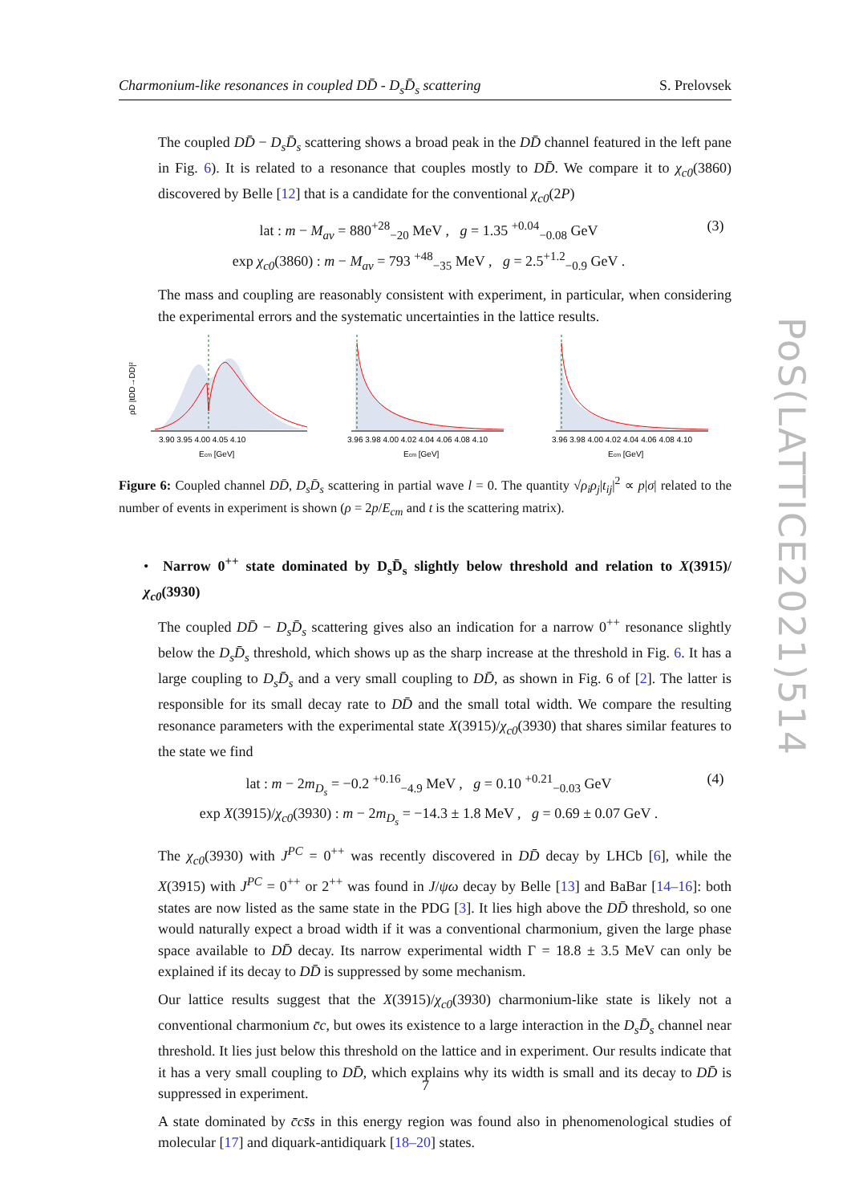Charmonium-like resonances in coupled DD̄ - D<sub>s</sub>D̄<sub>s</sub> scattering S. Prelovsek
The coupled DD̄ − D<sub>s</sub>D̄<sub>s</sub> scattering shows a broad peak in the DD̄ channel featured in the left pane in Fig. 6). It is related to a resonance that couples mostly to DD̄. We compare it to χ<sub>c0</sub>(3860) discovered by Belle [12] that is a candidate for the conventional χ<sub>c0</sub>(2P)
lat : m − M<sub>av</sub> = 880<sup>+28</sup><sub>−20</sub> MeV , g = 1.35 <sup>+0.04</sup><sub>−0.08</sub> GeV
exp χ<sub>c0</sub>(3860) : m − M<sub>av</sub> = 793 <sup>+48</sup><sub>−35</sub> MeV , g = 2.5<sup>+1.2</sup><sub>−0.9</sub> GeV .
(3)
The mass and coupling are reasonably consistent with experiment, in particular, when considering the experimental errors and the systematic uncertainties in the lattice results.
3.90 3.95 4.00 4.05 4.10
Ecm [GeV]
ρD |tDD→DD|²
3.96 3.98 4.00 4.02 4.04 4.06 4.08 4.10
Ecm [GeV]
3.96 3.98 4.00 4.02 4.04 4.06 4.08 4.10
Ecm [GeV]
Figure 6: Coupled channel DD̄, D<sub>s</sub>D̄<sub>s</sub> scattering in partial wave l = 0. The quantity √ρ<sub>i</sub>ρ<sub>j</sub>|t<sub>ij</sub>|<sup>2</sup> ∝ p|σ| related to the number of events in experiment is shown (ρ = 2p/E<sub>cm</sub> and t is the scattering matrix).
• Narrow 0<sup>++</sup> state dominated by D<sub>s</sub>D̄<sub>s</sub> slightly below threshold and relation to X(3915)/χ<sub>c0</sub>(3930)
The coupled DD̄ − D<sub>s</sub>D̄<sub>s</sub> scattering gives also an indication for a narrow 0<sup>++</sup> resonance slightly below the D<sub>s</sub>D̄<sub>s</sub> threshold, which shows up as the sharp increase at the threshold in Fig. 6. It has a large coupling to D<sub>s</sub>D̄<sub>s</sub> and a very small coupling to DD̄, as shown in Fig. 6 of [2]. The latter is responsible for its small decay rate to DD̄ and the small total width. We compare the resulting resonance parameters with the experimental state X(3915)/χ<sub>c0</sub>(3930) that shares similar features to the state we find
lat : m − 2m<sub>D<sub>s</sub></sub> = −0.2 <sup>+0.16</sup><sub>−4.9</sub> MeV , g = 0.10 <sup>+0.21</sup><sub>−0.03</sub> GeV
exp X(3915)/χ<sub>c0</sub>(3930) : m − 2m<sub>D<sub>s</sub></sub> = −14.3 ± 1.8 MeV , g = 0.69 ± 0.07 GeV .
(4)
The χ<sub>c0</sub>(3930) with J<sup>PC</sup> = 0<sup>++</sup> was recently discovered in DD̄ decay by LHCb [6], while the X(3915) with J<sup>PC</sup> = 0<sup>++</sup> or 2<sup>++</sup> was found in J/ψω decay by Belle [13] and BaBar [14–16]: both states are now listed as the same state in the PDG [3]. It lies high above the DD̄ threshold, so one would naturally expect a broad width if it was a conventional charmonium, given the large phase space available to DD̄ decay. Its narrow experimental width Γ = 18.8 ± 3.5 MeV can only be explained if its decay to DD̄ is suppressed by some mechanism.
Our lattice results suggest that the X(3915)/χ<sub>c0</sub>(3930) charmonium-like state is likely not a conventional charmonium c̄c, but owes its existence to a large interaction in the D<sub>s</sub>D̄<sub>s</sub> channel near threshold. It lies just below this threshold on the lattice and in experiment. Our results indicate that it has a very small coupling to DD̄, which explains why its width is small and its decay to DD̄ is suppressed in experiment.
A state dominated by c̄cs̄s in this energy region was found also in phenomenological studies of molecular [17] and diquark-antidiquark [18–20] states.
PoS(LATTICE2021)514
7